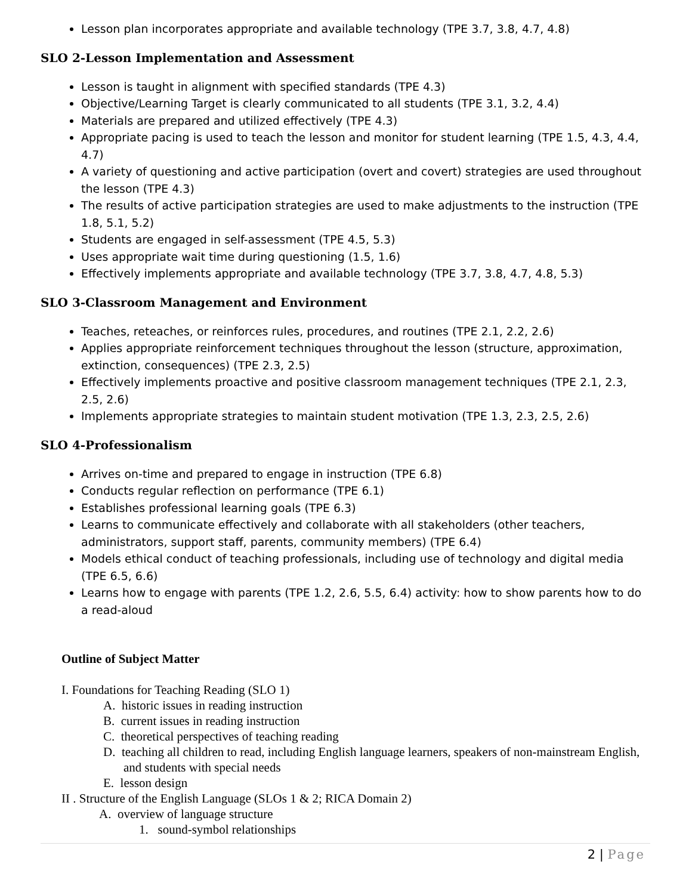Lesson plan incorporates appropriate and available technology (TPE 3.7, 3.8, 4.7, 4.8)
SLO 2-Lesson Implementation and Assessment
Lesson is taught in alignment with specified standards (TPE 4.3)
Objective/Learning Target is clearly communicated to all students (TPE 3.1, 3.2, 4.4)
Materials are prepared and utilized effectively (TPE 4.3)
Appropriate pacing is used to teach the lesson and monitor for student learning (TPE 1.5, 4.3, 4.4, 4.7)
A variety of questioning and active participation (overt and covert) strategies are used throughout the lesson (TPE 4.3)
The results of active participation strategies are used to make adjustments to the instruction (TPE 1.8, 5.1, 5.2)
Students are engaged in self-assessment (TPE 4.5, 5.3)
Uses appropriate wait time during questioning (1.5, 1.6)
Effectively implements appropriate and available technology (TPE 3.7, 3.8, 4.7, 4.8, 5.3)
SLO 3-Classroom Management and Environment
Teaches, reteaches, or reinforces rules, procedures, and routines (TPE 2.1, 2.2, 2.6)
Applies appropriate reinforcement techniques throughout the lesson (structure, approximation, extinction, consequences) (TPE 2.3, 2.5)
Effectively implements proactive and positive classroom management techniques (TPE 2.1, 2.3, 2.5, 2.6)
Implements appropriate strategies to maintain student motivation (TPE 1.3, 2.3, 2.5, 2.6)
SLO 4-Professionalism
Arrives on-time and prepared to engage in instruction (TPE 6.8)
Conducts regular reflection on performance (TPE 6.1)
Establishes professional learning goals (TPE 6.3)
Learns to communicate effectively and collaborate with all stakeholders (other teachers, administrators, support staff, parents, community members) (TPE 6.4)
Models ethical conduct of teaching professionals, including use of technology and digital media (TPE 6.5, 6.6)
Learns how to engage with parents (TPE 1.2, 2.6, 5.5, 6.4) activity: how to show parents how to do a read-aloud
Outline of Subject Matter
I. Foundations for Teaching Reading (SLO 1)
A. historic issues in reading instruction
B. current issues in reading instruction
C. theoretical perspectives of teaching reading
D. teaching all children to read, including English language learners, speakers of non-mainstream English, and students with special needs
E. lesson design
II . Structure of the English Language (SLOs 1 & 2; RICA Domain 2)
A. overview of language structure
1. sound-symbol relationships
2 | Page